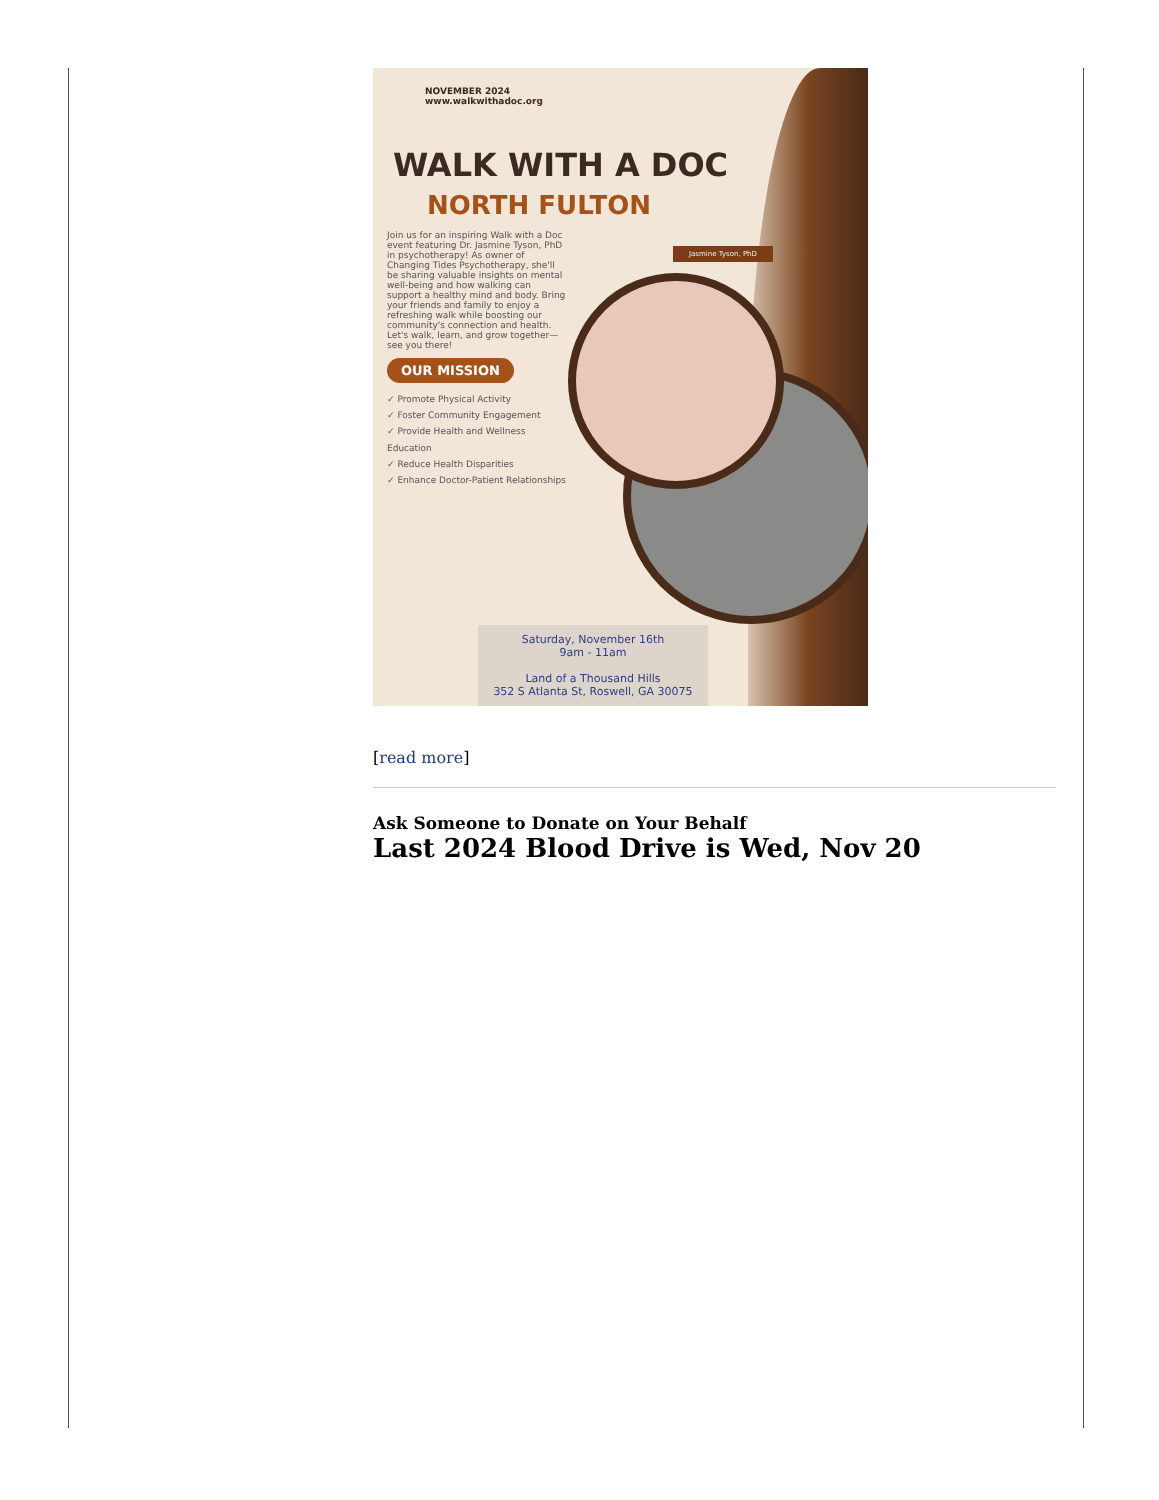NOVEMBER 2024
www.walkwithadoc.org
WALK WITH A DOC
NORTH FULTON
Join us for an inspiring Walk with a Doc event featuring Dr. Jasmine Tyson, PhD in psychotherapy! As owner of Changing Tides Psychotherapy, she'll be sharing valuable insights on mental well-being and how walking can support a healthy mind and body. Bring your friends and family to enjoy a refreshing walk while boosting our community's connection and health. Let's walk, learn, and grow together—see you there!
OUR MISSION
✓ Promote Physical Activity
✓ Foster Community Engagement
✓ Provide Health and Wellness Education
✓ Reduce Health Disparities
✓ Enhance Doctor-Patient Relationships
Jasmine Tyson, PhD
Saturday, November 16th
9am - 11am
Land of a Thousand Hills
352 S Atlanta St, Roswell, GA 30075
[read more]
Ask Someone to Donate on Your Behalf
Last 2024 Blood Drive is Wed, Nov 20